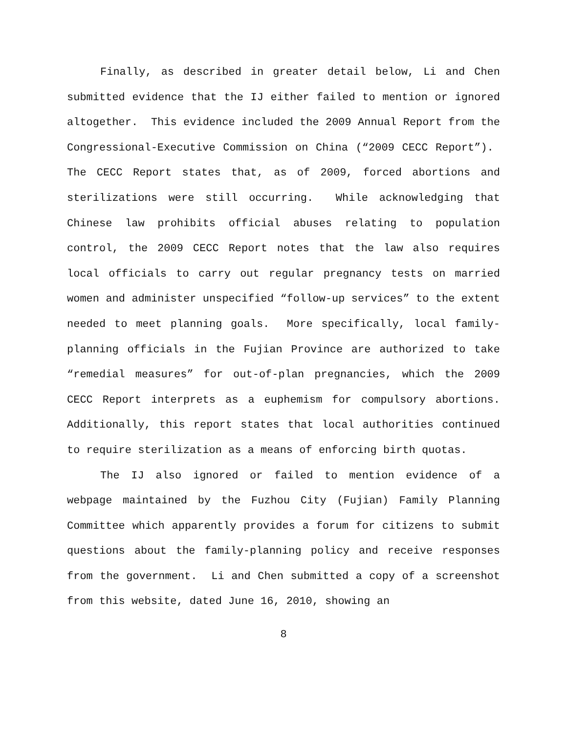Finally, as described in greater detail below, Li and Chen submitted evidence that the IJ either failed to mention or ignored altogether. This evidence included the 2009 Annual Report from the Congressional-Executive Commission on China (“2009 CECC Report”). The CECC Report states that, as of 2009, forced abortions and sterilizations were still occurring. While acknowledging that Chinese law prohibits official abuses relating to population control, the 2009 CECC Report notes that the law also requires local officials to carry out regular pregnancy tests on married women and administer unspecified “follow-up services” to the extent needed to meet planning goals. More specifically, local family-planning officials in the Fujian Province are authorized to take “remedial measures” for out-of-plan pregnancies, which the 2009 CECC Report interprets as a euphemism for compulsory abortions. Additionally, this report states that local authorities continued to require sterilization as a means of enforcing birth quotas.
The IJ also ignored or failed to mention evidence of a webpage maintained by the Fuzhou City (Fujian) Family Planning Committee which apparently provides a forum for citizens to submit questions about the family-planning policy and receive responses from the government. Li and Chen submitted a copy of a screenshot from this website, dated June 16, 2010, showing an
8